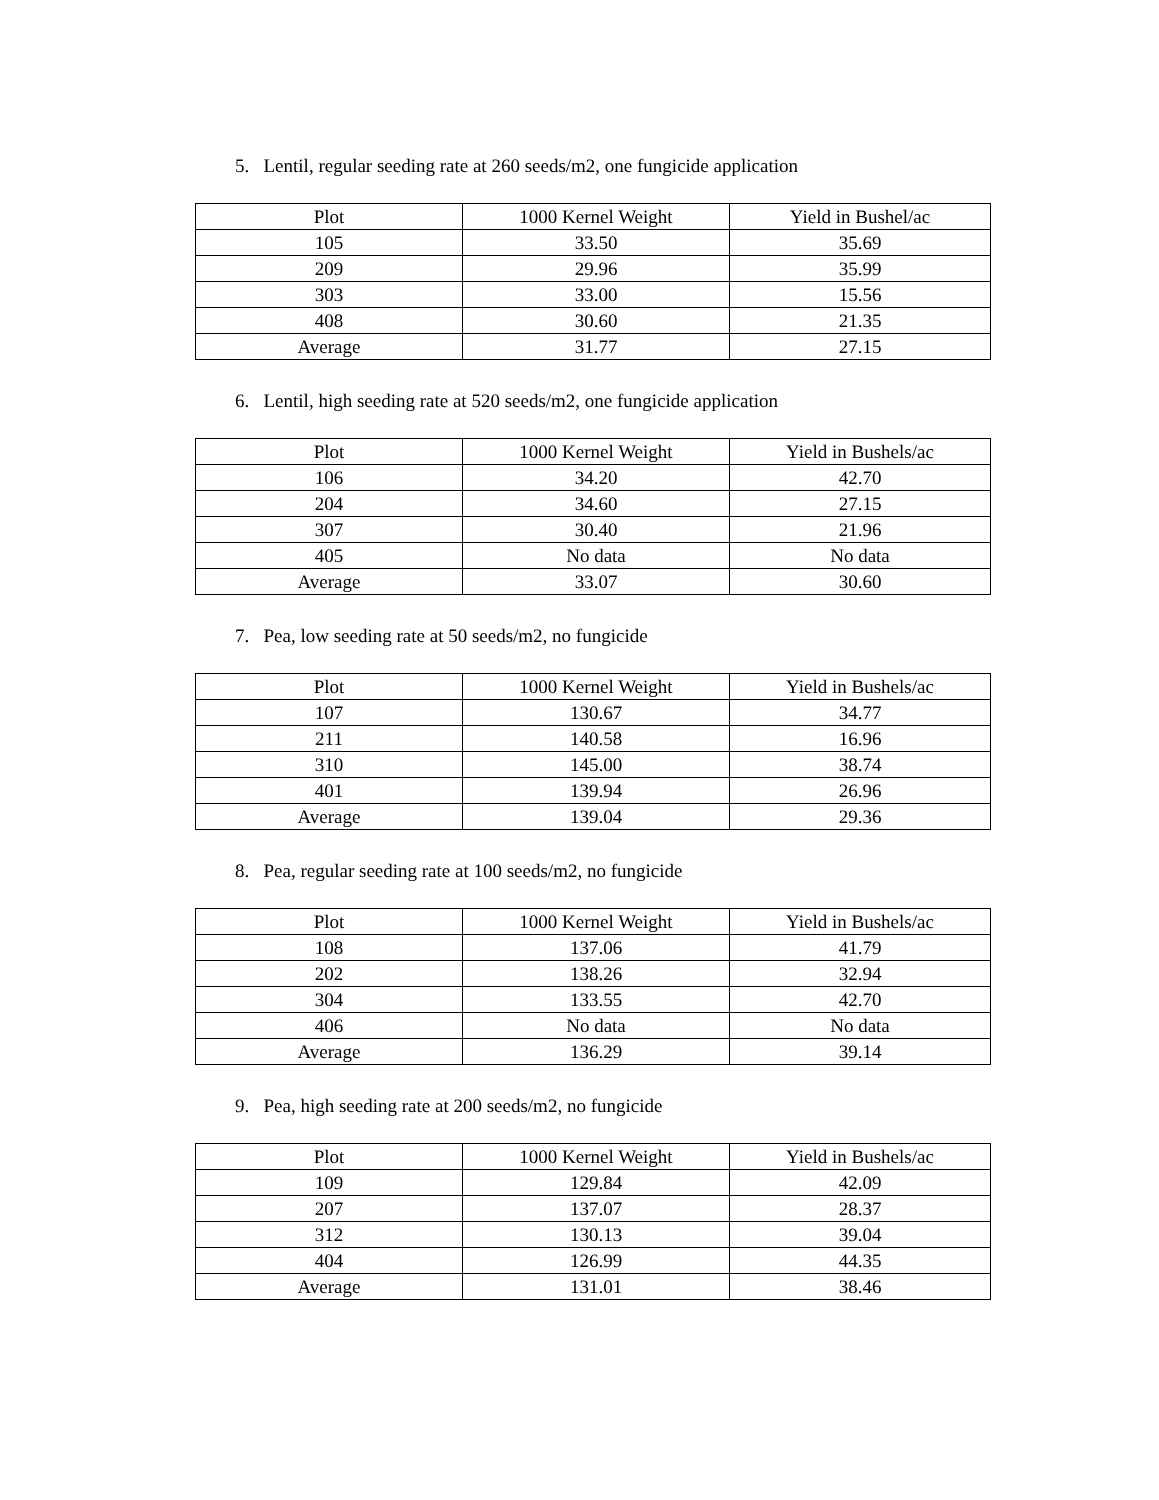5. Lentil, regular seeding rate at 260 seeds/m2, one fungicide application
| Plot | 1000 Kernel Weight | Yield in Bushel/ac |
| --- | --- | --- |
| 105 | 33.50 | 35.69 |
| 209 | 29.96 | 35.99 |
| 303 | 33.00 | 15.56 |
| 408 | 30.60 | 21.35 |
| Average | 31.77 | 27.15 |
6. Lentil, high seeding rate at 520 seeds/m2, one fungicide application
| Plot | 1000 Kernel Weight | Yield in Bushels/ac |
| --- | --- | --- |
| 106 | 34.20 | 42.70 |
| 204 | 34.60 | 27.15 |
| 307 | 30.40 | 21.96 |
| 405 | No data | No data |
| Average | 33.07 | 30.60 |
7. Pea, low seeding rate at 50 seeds/m2, no fungicide
| Plot | 1000 Kernel Weight | Yield in Bushels/ac |
| --- | --- | --- |
| 107 | 130.67 | 34.77 |
| 211 | 140.58 | 16.96 |
| 310 | 145.00 | 38.74 |
| 401 | 139.94 | 26.96 |
| Average | 139.04 | 29.36 |
8. Pea, regular seeding rate at 100 seeds/m2, no fungicide
| Plot | 1000 Kernel Weight | Yield in Bushels/ac |
| --- | --- | --- |
| 108 | 137.06 | 41.79 |
| 202 | 138.26 | 32.94 |
| 304 | 133.55 | 42.70 |
| 406 | No data | No data |
| Average | 136.29 | 39.14 |
9. Pea, high seeding rate at 200 seeds/m2, no fungicide
| Plot | 1000 Kernel Weight | Yield in Bushels/ac |
| --- | --- | --- |
| 109 | 129.84 | 42.09 |
| 207 | 137.07 | 28.37 |
| 312 | 130.13 | 39.04 |
| 404 | 126.99 | 44.35 |
| Average | 131.01 | 38.46 |